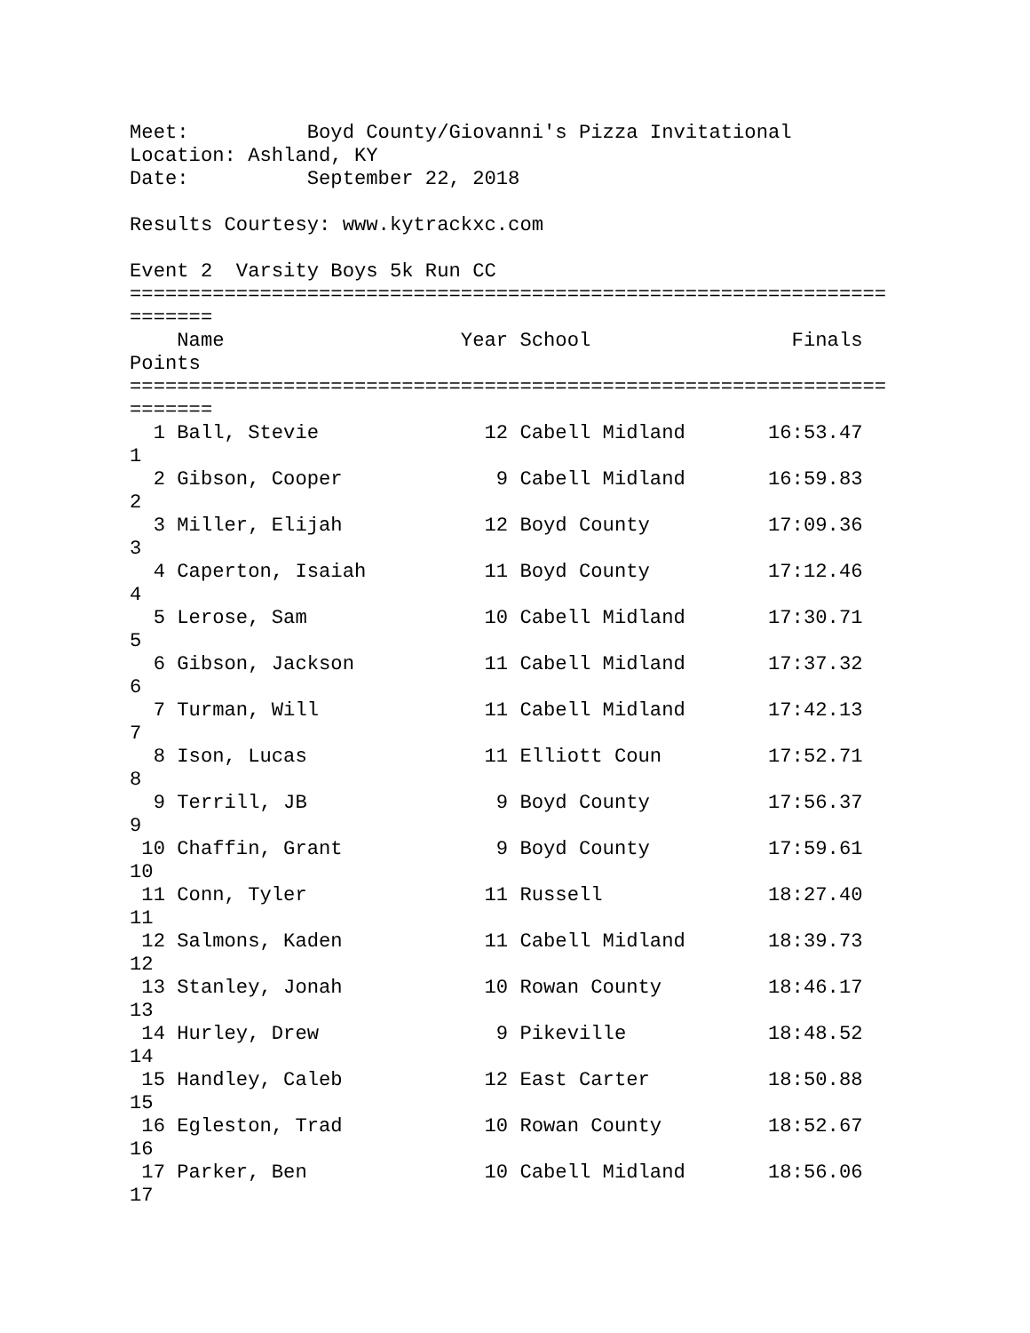Meet:          Boyd County/Giovanni's Pizza Invitational
Location: Ashland, KY
Date:          September 22, 2018

Results Courtesy: www.kytrackxc.com

Event 2  Varsity Boys 5k Run CC
================================================================
=======
    Name                    Year School                 Finals
Points
================================================================
=======
  1 Ball, Stevie              12 Cabell Midland       16:53.47
1
  2 Gibson, Cooper             9 Cabell Midland       16:59.83
2
  3 Miller, Elijah            12 Boyd County          17:09.36
3
  4 Caperton, Isaiah          11 Boyd County          17:12.46
4
  5 Lerose, Sam               10 Cabell Midland       17:30.71
5
  6 Gibson, Jackson           11 Cabell Midland       17:37.32
6
  7 Turman, Will              11 Cabell Midland       17:42.13
7
  8 Ison, Lucas               11 Elliott Coun         17:52.71
8
  9 Terrill, JB                9 Boyd County          17:56.37
9
 10 Chaffin, Grant             9 Boyd County          17:59.61
10
 11 Conn, Tyler               11 Russell              18:27.40
11
 12 Salmons, Kaden            11 Cabell Midland       18:39.73
12
 13 Stanley, Jonah            10 Rowan County         18:46.17
13
 14 Hurley, Drew               9 Pikeville            18:48.52
14
 15 Handley, Caleb            12 East Carter          18:50.88
15
 16 Egleston, Trad            10 Rowan County         18:52.67
16
 17 Parker, Ben               10 Cabell Midland       18:56.06
17